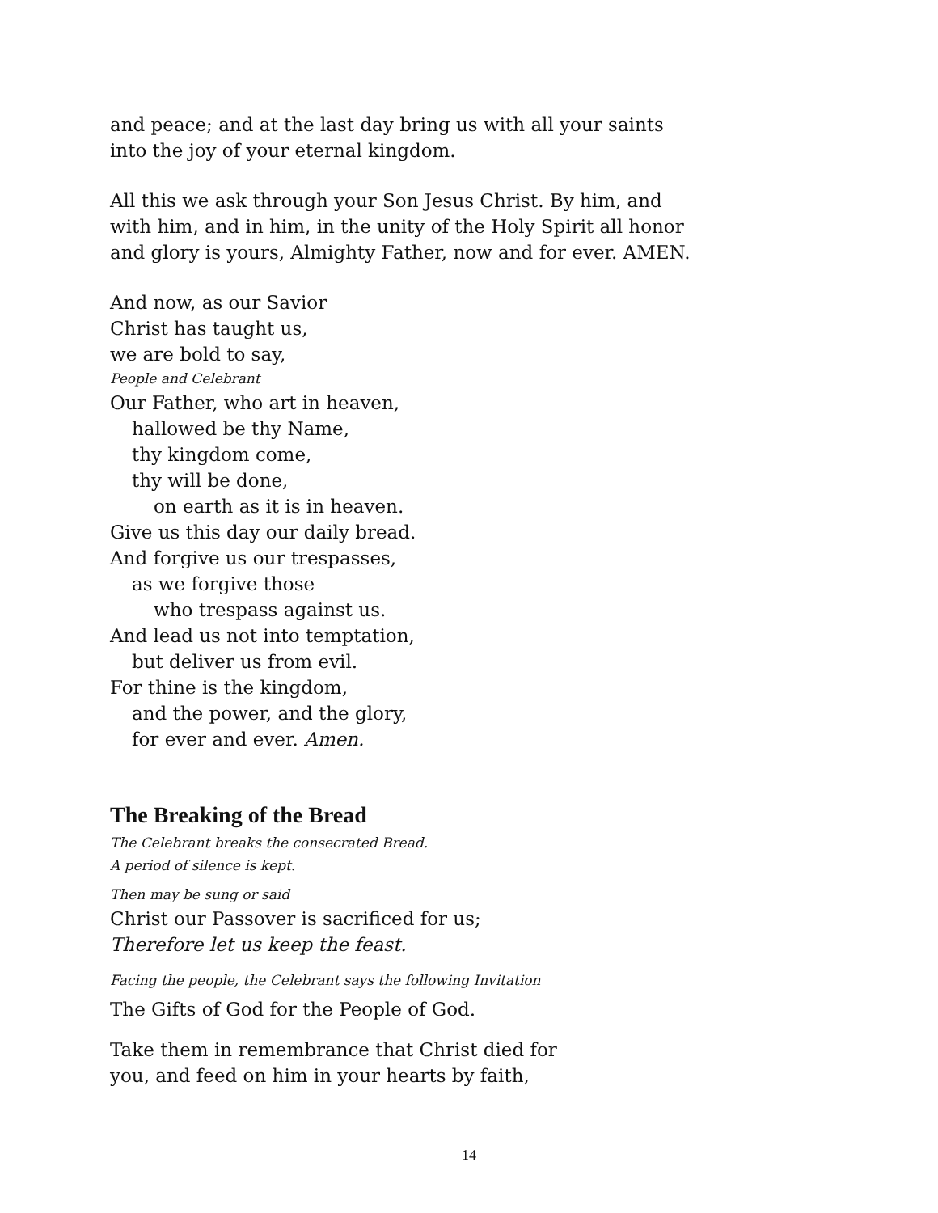and peace; and at the last day bring us with all your saints
into the joy of your eternal kingdom.
All this we ask through your Son Jesus Christ. By him, and
with him, and in him, in the unity of the Holy Spirit all honor
and glory is yours, Almighty Father, now and for ever. AMEN.
And now, as our Savior
Christ has taught us,
we are bold to say,
People and Celebrant
Our Father, who art in heaven,
hallowed be thy Name,
thy kingdom come,
thy will be done,
on earth as it is in heaven.
Give us this day our daily bread.
And forgive us our trespasses,
as we forgive those
who trespass against us.
And lead us not into temptation,
but deliver us from evil.
For thine is the kingdom,
and the power, and the glory,
for ever and ever. Amen.
The Breaking of the Bread
The Celebrant breaks the consecrated Bread.
A period of silence is kept.
Then may be sung or said
Christ our Passover is sacrificed for us;
Therefore let us keep the feast.
Facing the people, the Celebrant says the following Invitation
The Gifts of God for the People of God.
Take them in remembrance that Christ died for
you, and feed on him in your hearts by faith,
14